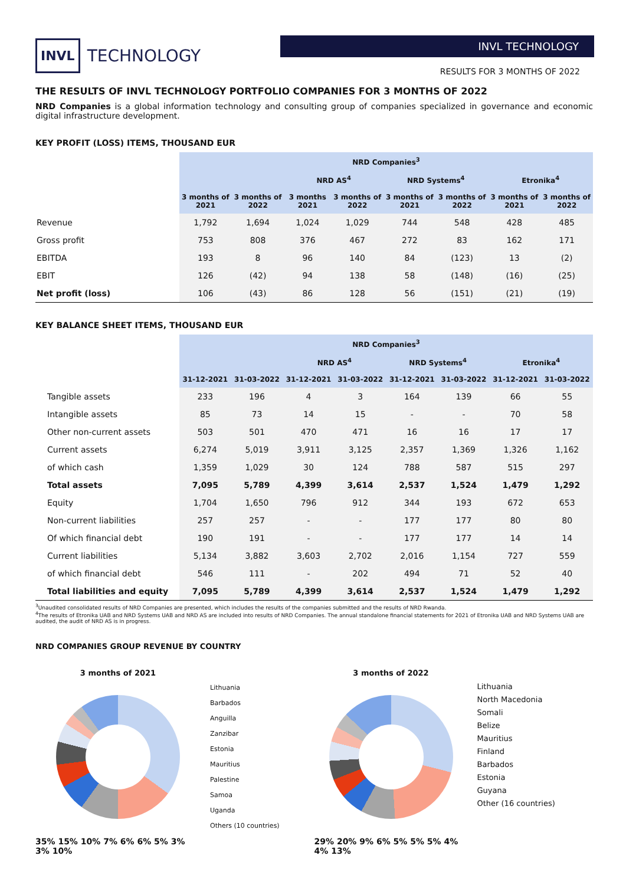INVL TECHNOLOGY
INVL TECHNOLOGY
RESULTS FOR 3 MONTHS OF 2022
THE RESULTS OF INVL TECHNOLOGY PORTFOLIO COMPANIES FOR 3 MONTHS OF 2022
NRD Companies is a global information technology and consulting group of companies specialized in governance and economic digital infrastructure development.
KEY PROFIT (LOSS) ITEMS, THOUSAND EUR
| | NRD Companies<sup>3</sup> | | | | | | | |
| | | | NRD AS<sup>4</sup> | | NRD Systems<sup>4</sup> | | Etronika<sup>4</sup> | |
| | 3 months of 2021 | 3 months of 2022 | 3 months 2021 | 3 months of 2022 | 3 months of 2021 | 3 months of 2022 | 3 months of 2021 | 3 months of 2022 |
| Revenue | 1,792 | 1,694 | 1,024 | 1,029 | 744 | 548 | 428 | 485 |
| Gross profit | 753 | 808 | 376 | 467 | 272 | 83 | 162 | 171 |
| EBITDA | 193 | 8 | 96 | 140 | 84 | (123) | 13 | (2) |
| EBIT | 126 | (42) | 94 | 138 | 58 | (148) | (16) | (25) |
| Net profit (loss) | 106 | (43) | 86 | 128 | 56 | (151) | (21) | (19) |
KEY BALANCE SHEET ITEMS, THOUSAND EUR
| | NRD Companies<sup>3</sup> | | | | | | | |
| | | | NRD AS<sup>4</sup> | | NRD Systems<sup>4</sup> | | Etronika<sup>4</sup> | |
| | 31-12-2021 | 31-03-2022 | 31-12-2021 | 31-03-2022 | 31-12-2021 | 31-03-2022 | 31-12-2021 | 31-03-2022 |
| Tangible assets | 233 | 196 | 4 | 3 | 164 | 139 | 66 | 55 |
| Intangible assets | 85 | 73 | 14 | 15 | - | - | 70 | 58 |
| Other non-current assets | 503 | 501 | 470 | 471 | 16 | 16 | 17 | 17 |
| Current assets | 6,274 | 5,019 | 3,911 | 3,125 | 2,357 | 1,369 | 1,326 | 1,162 |
| of which cash | 1,359 | 1,029 | 30 | 124 | 788 | 587 | 515 | 297 |
| Total assets | 7,095 | 5,789 | 4,399 | 3,614 | 2,537 | 1,524 | 1,479 | 1,292 |
| Equity | 1,704 | 1,650 | 796 | 912 | 344 | 193 | 672 | 653 |
| Non-current liabilities | 257 | 257 | - | - | 177 | 177 | 80 | 80 |
| Of which financial debt | 190 | 191 | - | - | 177 | 177 | 14 | 14 |
| Current liabilities | 5,134 | 3,882 | 3,603 | 2,702 | 2,016 | 1,154 | 727 | 559 |
| of which financial debt | 546 | 111 | - | 202 | 494 | 71 | 52 | 40 |
| Total liabilities and equity | 7,095 | 5,789 | 4,399 | 3,614 | 2,537 | 1,524 | 1,479 | 1,292 |
<sup>3</sup> Unaudited consolidated results of NRD Companies are presented, which includes the results of the companies submitted and the results of NRD Rwanda.
<sup>4</sup> The results of Etronika UAB and NRD Systems UAB and NRD AS are included into results of NRD Companies. The annual standalone financial statements for 2021 of Etronika UAB and NRD Systems UAB are audited, the audit of NRD AS is in progress.
NRD COMPANIES GROUP REVENUE BY COUNTRY
3 months of 2021
35% 15% 10% 7% 6% 6% 5% 3% 3% 10%
Lithuania
Barbados
Anguilla
Zanzibar
Estonia
Mauritius
Palestine
Samoa
Uganda
Others (10 countries)
3 months of 2022
29% 20% 9% 6% 5% 5% 5% 4% 4% 13%
Lithuania
North Macedonia
Somali
Belize
Mauritius
Finland
Barbados
Estonia
Guyana
Other (16 countries)